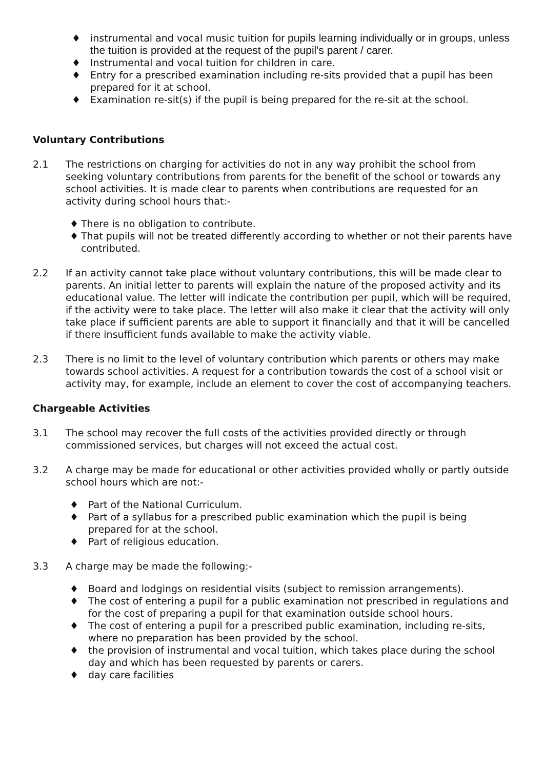♦ instrumental and vocal music tuition for pupils learning individually or in groups, unless the tuition is provided at the request of the pupil's parent / carer.
♦ Instrumental and vocal tuition for children in care.
♦ Entry for a prescribed examination including re-sits provided that a pupil has been prepared for it at school.
♦ Examination re-sit(s) if the pupil is being prepared for the re-sit at the school.
Voluntary Contributions
2.1 The restrictions on charging for activities do not in any way prohibit the school from seeking voluntary contributions from parents for the benefit of the school or towards any school activities. It is made clear to parents when contributions are requested for an activity during school hours that:-
♦ There is no obligation to contribute.
♦ That pupils will not be treated differently according to whether or not their parents have contributed.
2.2 If an activity cannot take place without voluntary contributions, this will be made clear to parents. An initial letter to parents will explain the nature of the proposed activity and its educational value. The letter will indicate the contribution per pupil, which will be required, if the activity were to take place. The letter will also make it clear that the activity will only take place if sufficient parents are able to support it financially and that it will be cancelled if there insufficient funds available to make the activity viable.
2.3 There is no limit to the level of voluntary contribution which parents or others may make towards school activities. A request for a contribution towards the cost of a school visit or activity may, for example, include an element to cover the cost of accompanying teachers.
Chargeable Activities
3.1 The school may recover the full costs of the activities provided directly or through commissioned services, but charges will not exceed the actual cost.
3.2 A charge may be made for educational or other activities provided wholly or partly outside school hours which are not:-
♦ Part of the National Curriculum.
♦ Part of a syllabus for a prescribed public examination which the pupil is being prepared for at the school.
♦ Part of religious education.
3.3 A charge may be made the following:-
♦ Board and lodgings on residential visits (subject to remission arrangements).
♦ The cost of entering a pupil for a public examination not prescribed in regulations and for the cost of preparing a pupil for that examination outside school hours.
♦ The cost of entering a pupil for a prescribed public examination, including re-sits, where no preparation has been provided by the school.
♦ the provision of instrumental and vocal tuition, which takes place during the school day and which has been requested by parents or carers.
♦ day care facilities